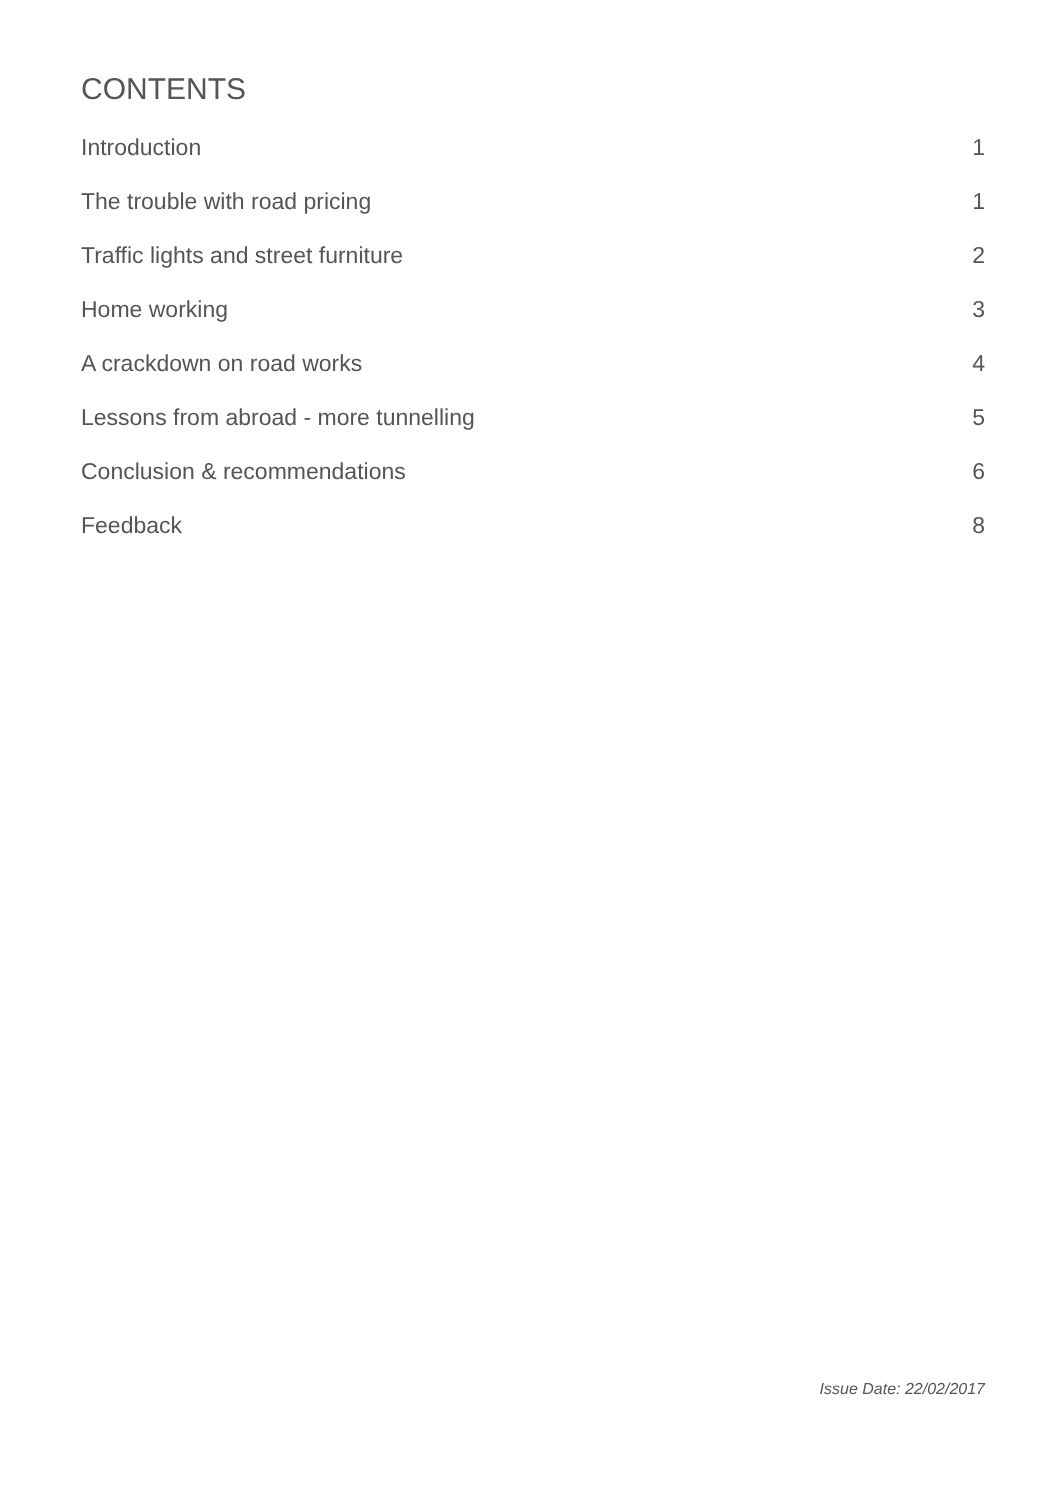CONTENTS
Introduction 1
The trouble with road pricing 1
Traffic lights and street furniture 2
Home working 3
A crackdown on road works 4
Lessons from abroad - more tunnelling 5
Conclusion & recommendations 6
Feedback 8
Issue Date: 22/02/2017